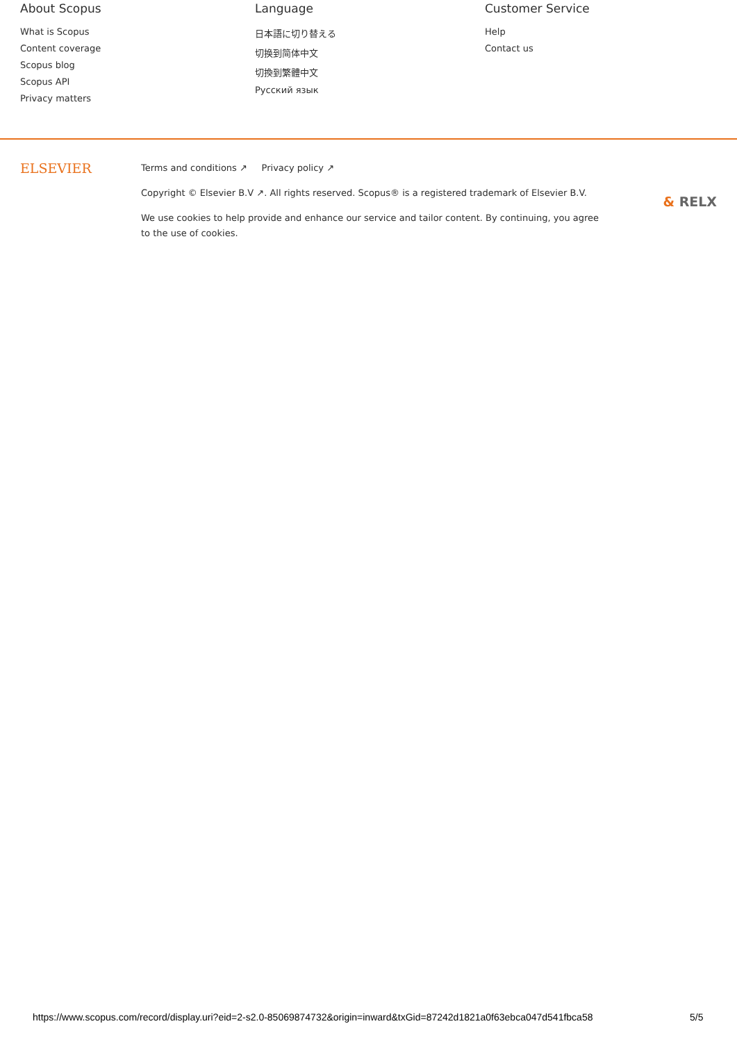About Scopus
What is Scopus
Content coverage
Scopus blog
Scopus API
Privacy matters
Language
日本語に切り替える
切换到简体中文
切換到繁體中文
Русский язык
Customer Service
Help
Contact us
ELSEVIER
Terms and conditions ↗ Privacy policy ↗
Copyright © Elsevier B.V ↗. All rights reserved. Scopus® is a registered trademark of Elsevier B.V.
We use cookies to help provide and enhance our service and tailor content. By continuing, you agree to the use of cookies.
& RELX
https://www.scopus.com/record/display.uri?eid=2-s2.0-85069874732&origin=inward&txGid=87242d1821a0f63ebca047d541fbca58
5/5